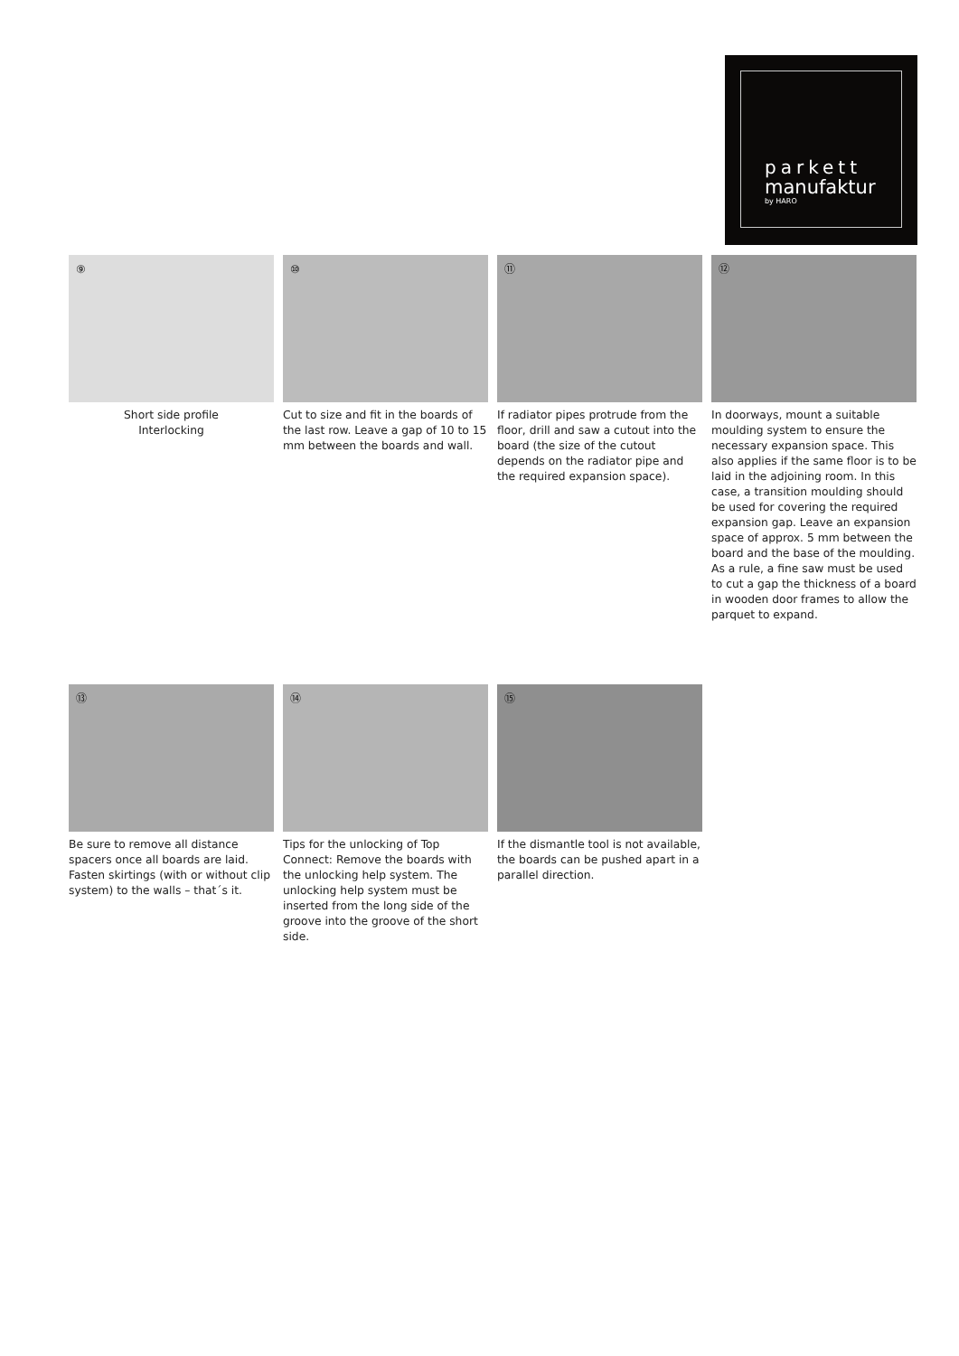parkett
manufaktur
by HARO
⑨
Short side profile
Interlocking
⑩
Cut to size and fit in the boards of the last row. Leave a gap of 10 to 15 mm between the boards and wall.
⑪
If radiator pipes protrude from the floor, drill and saw a cutout into the board (the size of the cutout depends on the radiator pipe and the required expansion space).
⑫
In doorways, mount a suitable moulding system to ensure the necessary expansion space. This also applies if the same floor is to be laid in the adjoining room. In this case, a transition moulding should be used for covering the required expansion gap. Leave an expansion space of approx. 5 mm between the board and the base of the moulding. As a rule, a fine saw must be used to cut a gap the thickness of a board in wooden door frames to allow the parquet to expand.
⑬
Be sure to remove all distance spacers once all boards are laid. Fasten skirtings (with or without clip system) to the walls – that´s it.
⑭
Tips for the unlocking of Top Connect: Remove the boards with the unlocking help system. The unlocking help system must be inserted from the long side of the groove into the groove of the short side.
⑮
If the dismantle tool is not available, the boards can be pushed apart in a parallel direction.